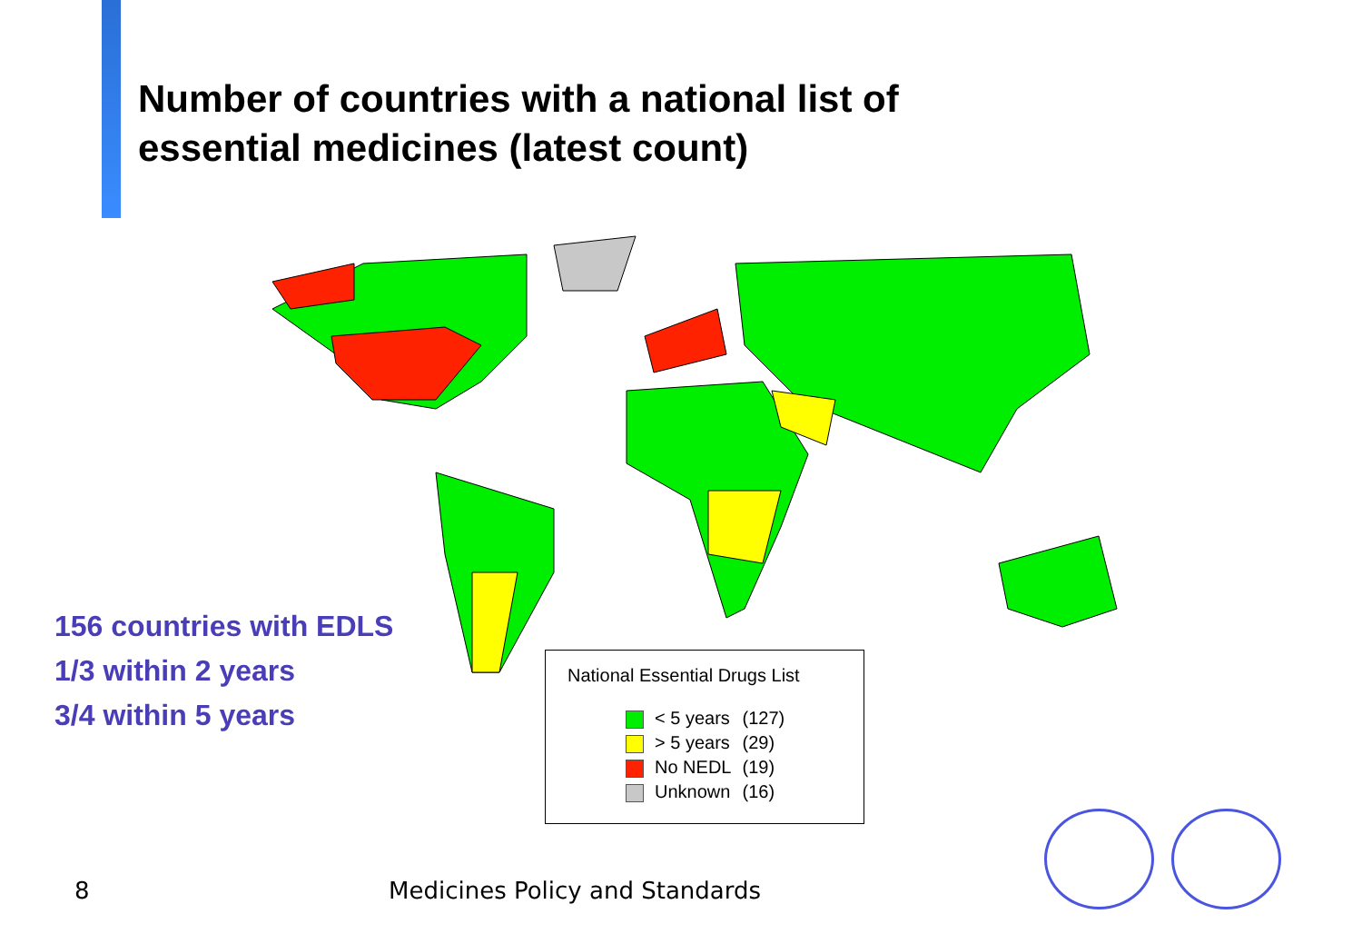Number of countries with a national list of essential medicines (latest count)
156 countries with EDLS
1/3 within 2 years
3/4 within 5 years
National Essential Drugs List
| | < 5 years | (127) |
| | > 5 years | (29) |
| | No NEDL | (19) |
| | Unknown | (16) |
8 Medicines Policy and Standards